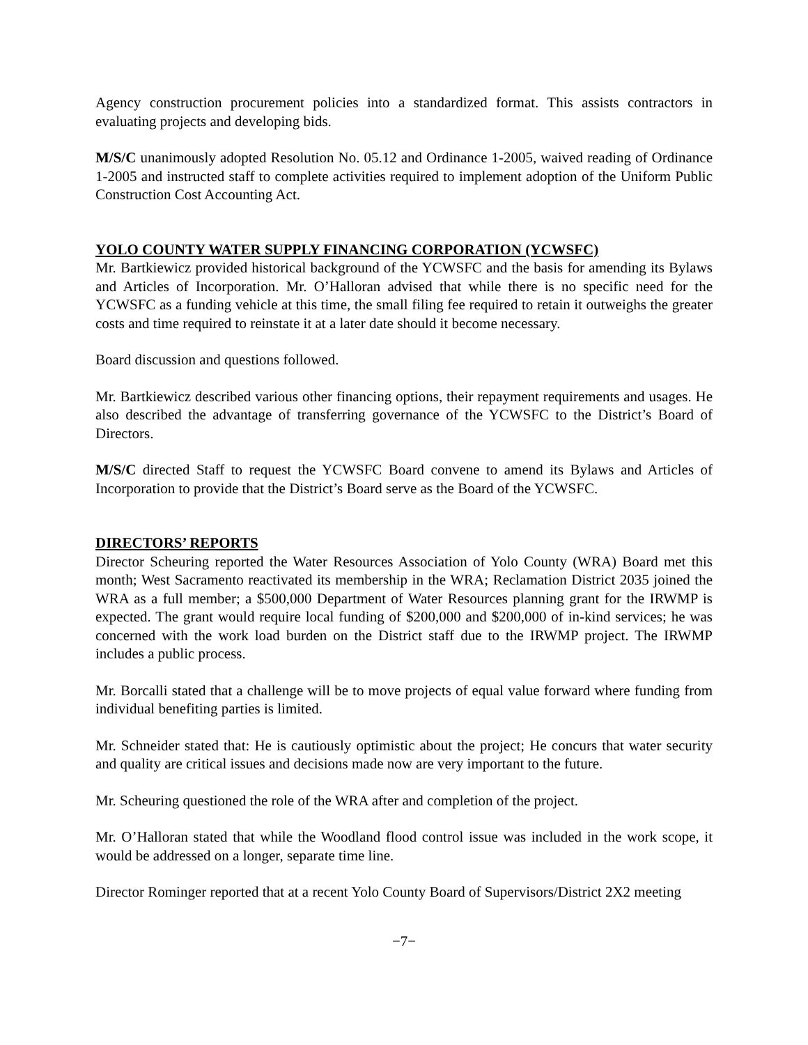Agency construction procurement policies into a standardized format. This assists contractors in evaluating projects and developing bids.
M/S/C unanimously adopted Resolution No. 05.12 and Ordinance 1-2005, waived reading of Ordinance 1-2005 and instructed staff to complete activities required to implement adoption of the Uniform Public Construction Cost Accounting Act.
YOLO COUNTY WATER SUPPLY FINANCING CORPORATION (YCWSFC)
Mr. Bartkiewicz provided historical background of the YCWSFC and the basis for amending its Bylaws and Articles of Incorporation. Mr. O’Halloran advised that while there is no specific need for the YCWSFC as a funding vehicle at this time, the small filing fee required to retain it outweighs the greater costs and time required to reinstate it at a later date should it become necessary.
Board discussion and questions followed.
Mr. Bartkiewicz described various other financing options, their repayment requirements and usages. He also described the advantage of transferring governance of the YCWSFC to the District’s Board of Directors.
M/S/C directed Staff to request the YCWSFC Board convene to amend its Bylaws and Articles of Incorporation to provide that the District’s Board serve as the Board of the YCWSFC.
DIRECTORS’ REPORTS
Director Scheuring reported the Water Resources Association of Yolo County (WRA) Board met this month; West Sacramento reactivated its membership in the WRA; Reclamation District 2035 joined the WRA as a full member; a $500,000 Department of Water Resources planning grant for the IRWMP is expected. The grant would require local funding of $200,000 and $200,000 of in-kind services; he was concerned with the work load burden on the District staff due to the IRWMP project. The IRWMP includes a public process.
Mr. Borcalli stated that a challenge will be to move projects of equal value forward where funding from individual benefiting parties is limited.
Mr. Schneider stated that: He is cautiously optimistic about the project; He concurs that water security and quality are critical issues and decisions made now are very important to the future.
Mr. Scheuring questioned the role of the WRA after and completion of the project.
Mr. O’Halloran stated that while the Woodland flood control issue was included in the work scope, it would be addressed on a longer, separate time line.
Director Rominger reported that at a recent Yolo County Board of Supervisors/District 2X2 meeting
−7−